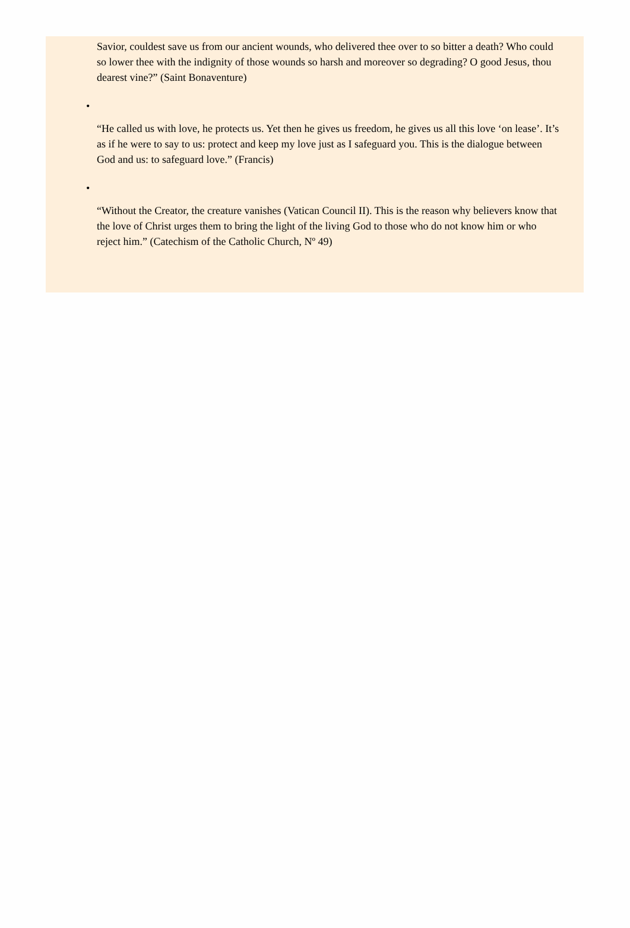Savior, couldest save us from our ancient wounds, who delivered thee over to so bitter a death? Who could so lower thee with the indignity of those wounds so harsh and moreover so degrading? O good Jesus, thou dearest vine?” (Saint Bonaventure)
•
“He called us with love, he protects us. Yet then he gives us freedom, he gives us all this love ‘on lease’. It’s as if he were to say to us: protect and keep my love just as I safeguard you. This is the dialogue between God and us: to safeguard love.” (Francis)
•
“Without the Creator, the creature vanishes (Vatican Council II). This is the reason why believers know that the love of Christ urges them to bring the light of the living God to those who do not know him or who reject him.” (Catechism of the Catholic Church, Nº 49)